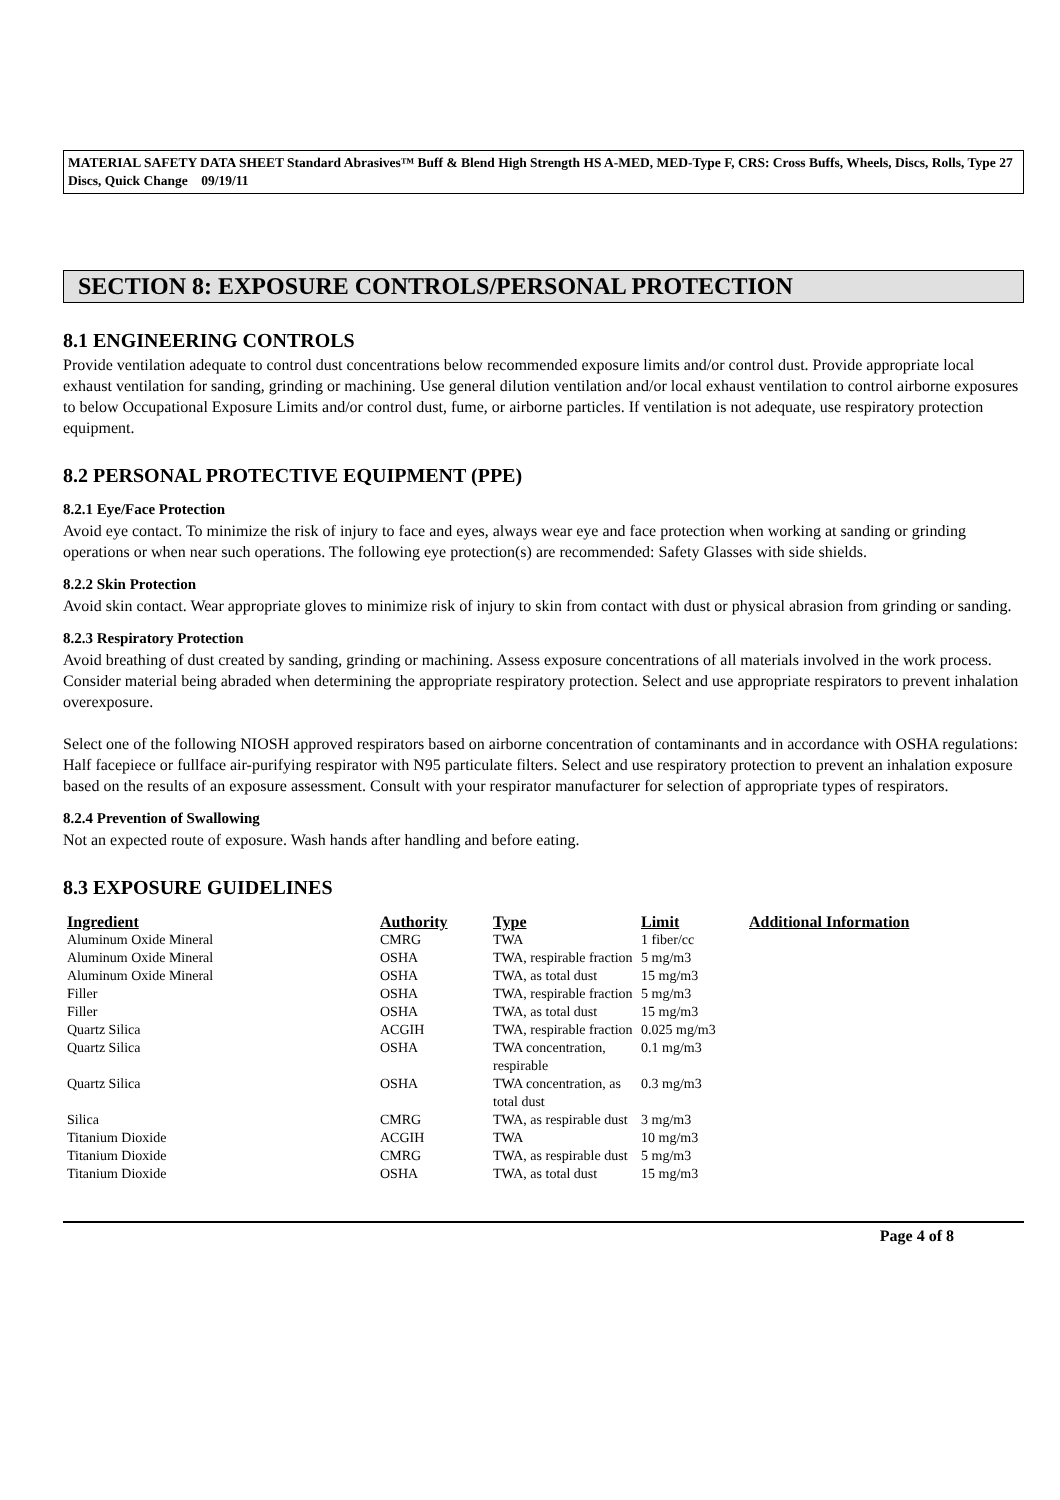MATERIAL SAFETY DATA SHEET Standard Abrasives™ Buff & Blend High Strength HS A-MED, MED-Type F, CRS: Cross Buffs, Wheels, Discs, Rolls, Type 27 Discs, Quick Change 09/19/11
SECTION 8: EXPOSURE CONTROLS/PERSONAL PROTECTION
8.1 ENGINEERING CONTROLS
Provide ventilation adequate to control dust concentrations below recommended exposure limits and/or control dust. Provide appropriate local exhaust ventilation for sanding, grinding or machining. Use general dilution ventilation and/or local exhaust ventilation to control airborne exposures to below Occupational Exposure Limits and/or control dust, fume, or airborne particles. If ventilation is not adequate, use respiratory protection equipment.
8.2 PERSONAL PROTECTIVE EQUIPMENT (PPE)
8.2.1 Eye/Face Protection
Avoid eye contact. To minimize the risk of injury to face and eyes, always wear eye and face protection when working at sanding or grinding operations or when near such operations. The following eye protection(s) are recommended: Safety Glasses with side shields.
8.2.2 Skin Protection
Avoid skin contact. Wear appropriate gloves to minimize risk of injury to skin from contact with dust or physical abrasion from grinding or sanding.
8.2.3 Respiratory Protection
Avoid breathing of dust created by sanding, grinding or machining. Assess exposure concentrations of all materials involved in the work process. Consider material being abraded when determining the appropriate respiratory protection. Select and use appropriate respirators to prevent inhalation overexposure.
Select one of the following NIOSH approved respirators based on airborne concentration of contaminants and in accordance with OSHA regulations: Half facepiece or fullface air-purifying respirator with N95 particulate filters. Select and use respiratory protection to prevent an inhalation exposure based on the results of an exposure assessment. Consult with your respirator manufacturer for selection of appropriate types of respirators.
8.2.4 Prevention of Swallowing
Not an expected route of exposure. Wash hands after handling and before eating.
8.3 EXPOSURE GUIDELINES
| Ingredient | Authority | Type | Limit | Additional Information |
| --- | --- | --- | --- | --- |
| Aluminum Oxide Mineral | CMRG | TWA | 1 fiber/cc | |
| Aluminum Oxide Mineral | OSHA | TWA, respirable fraction | 5 mg/m3 | |
| Aluminum Oxide Mineral | OSHA | TWA, as total dust | 15 mg/m3 | |
| Filler | OSHA | TWA, respirable fraction | 5 mg/m3 | |
| Filler | OSHA | TWA, as total dust | 15 mg/m3 | |
| Quartz Silica | ACGIH | TWA, respirable fraction | 0.025 mg/m3 | |
| Quartz Silica | OSHA | TWA concentration, respirable | 0.1 mg/m3 | |
| Quartz Silica | OSHA | TWA concentration, as total dust | 0.3 mg/m3 | |
| Silica | CMRG | TWA, as respirable dust | 3 mg/m3 | |
| Titanium Dioxide | ACGIH | TWA | 10 mg/m3 | |
| Titanium Dioxide | CMRG | TWA, as respirable dust | 5 mg/m3 | |
| Titanium Dioxide | OSHA | TWA, as total dust | 15 mg/m3 | |
Page 4 of 8